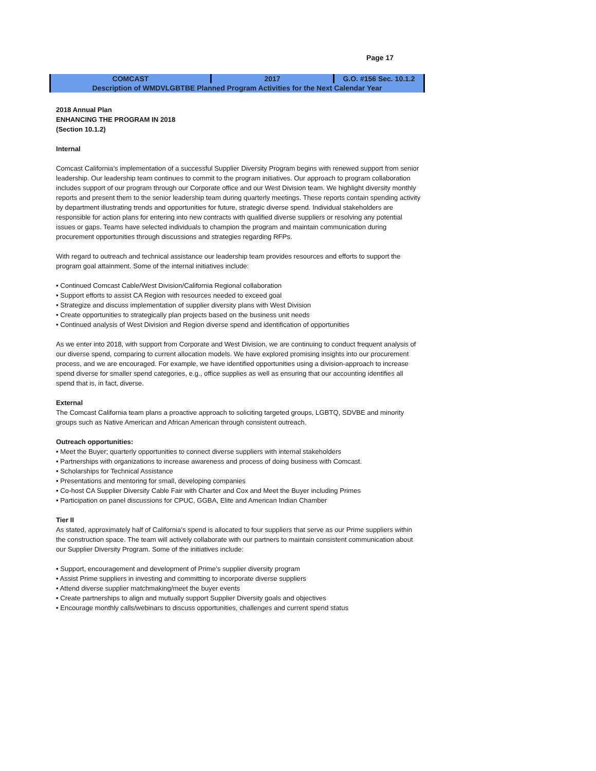Page 17
| COMCAST | 2017 | G.O. #156 Sec. 10.1.2 |
| Description of WMDVLGBTBE Planned Program Activities for the Next Calendar Year | | |
2018 Annual Plan
ENHANCING THE PROGRAM IN 2018
(Section 10.1.2)
Internal
Comcast California’s implementation of a successful Supplier Diversity Program begins with renewed support from senior leadership. Our leadership team continues to commit to the program initiatives. Our approach to program collaboration includes support of our program through our Corporate office and our West Division team. We highlight diversity monthly reports and present them to the senior leadership team during quarterly meetings. These reports contain spending activity by department illustrating trends and opportunities for future, strategic diverse spend. Individual stakeholders are responsible for action plans for entering into new contracts with qualified diverse suppliers or resolving any potential issues or gaps. Teams have selected individuals to champion the program and maintain communication during procurement opportunities through discussions and strategies regarding RFPs.
With regard to outreach and technical assistance our leadership team provides resources and efforts to support the program goal attainment. Some of the internal initiatives include:
• Continued Comcast Cable/West Division/California Regional collaboration
• Support efforts to assist CA Region with resources needed to exceed goal
• Strategize and discuss implementation of supplier diversity plans with West Division
• Create opportunities to strategically plan projects based on the business unit needs
• Continued analysis of West Division and Region diverse spend and identification of opportunities
As we enter into 2018, with support from Corporate and West Division, we are continuing to conduct frequent analysis of our diverse spend, comparing to current allocation models. We have explored promising insights into our procurement process, and we are encouraged. For example, we have identified opportunities using a division-approach to increase spend diverse for smaller spend categories, e.g., office supplies as well as ensuring that our accounting identifies all spend that is, in fact, diverse.
External
The Comcast California team plans a proactive approach to soliciting targeted groups, LGBTQ, SDVBE and minority groups such as Native American and African American through consistent outreach.
Outreach opportunities:
• Meet the Buyer; quarterly opportunities to connect diverse suppliers with internal stakeholders
• Partnerships with organizations to increase awareness and process of doing business with Comcast.
• Scholarships for Technical Assistance
• Presentations and mentoring for small, developing companies
• Co-host CA Supplier Diversity Cable Fair with Charter and Cox and Meet the Buyer including Primes
• Participation on panel discussions for CPUC, GGBA, Elite and American Indian Chamber
Tier II
As stated, approximately half of California’s spend is allocated to four suppliers that serve as our Prime suppliers within the construction space. The team will actively collaborate with our partners to maintain consistent communication about our Supplier Diversity Program. Some of the initiatives include:
• Support, encouragement and development of Prime’s supplier diversity program
• Assist Prime suppliers in investing and committing to incorporate diverse suppliers
• Attend diverse supplier matchmaking/meet the buyer events
• Create partnerships to align and mutually support Supplier Diversity goals and objectives
• Encourage monthly calls/webinars to discuss opportunities, challenges and current spend status